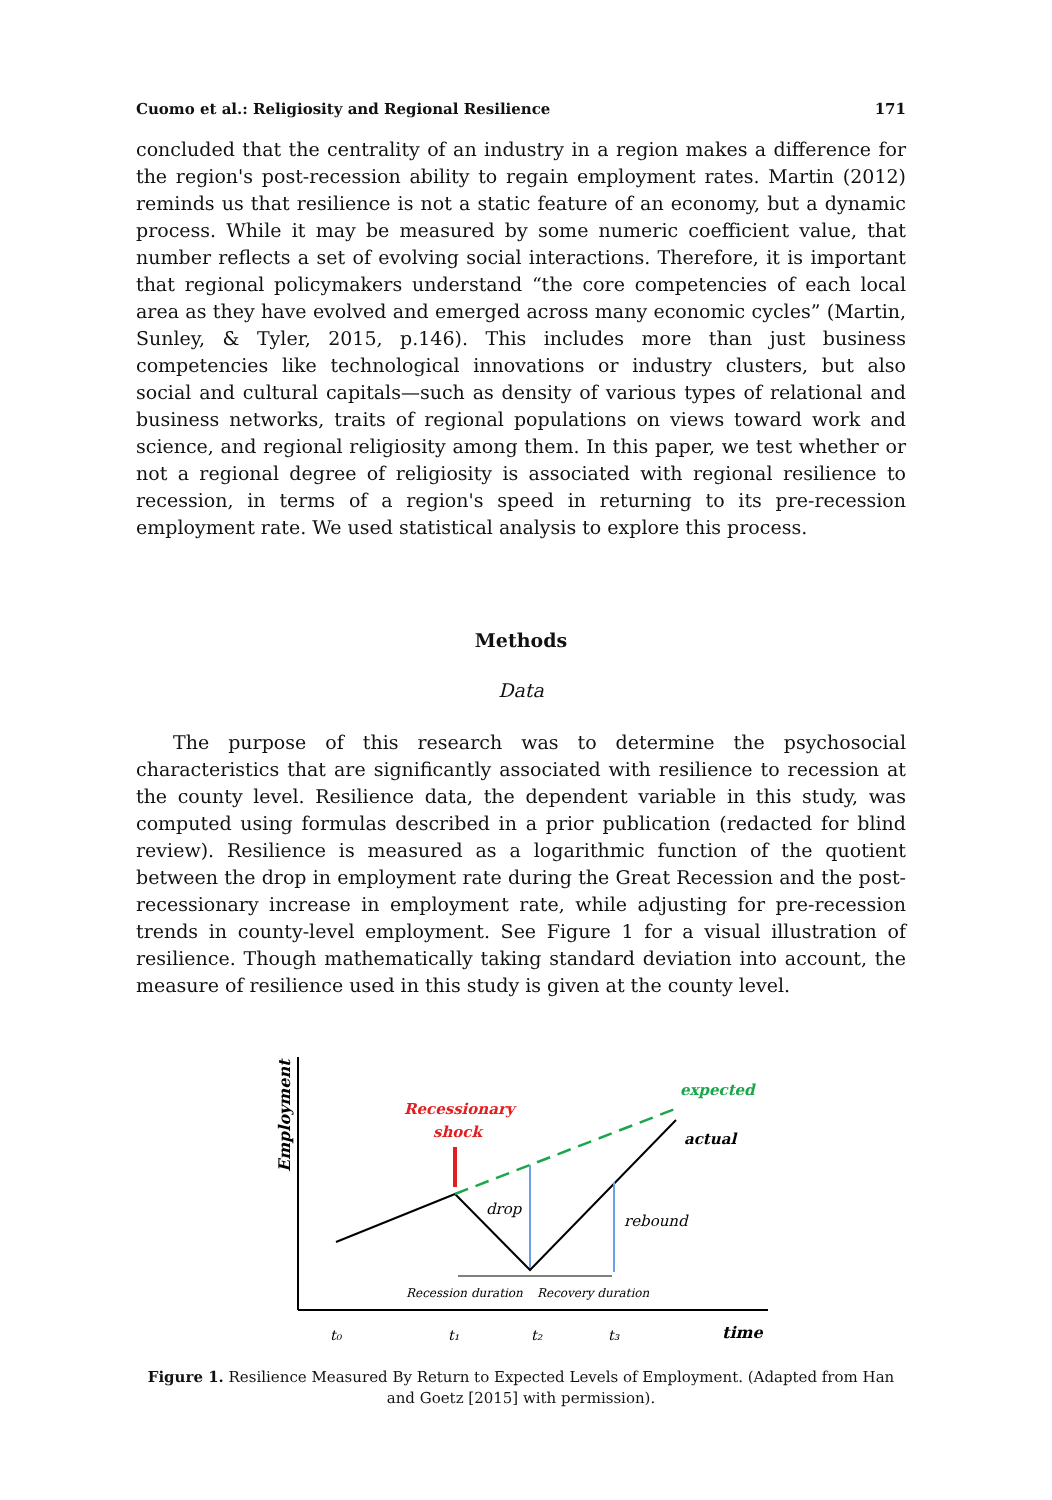Cuomo et al.: Religiosity and Regional Resilience 171
concluded that the centrality of an industry in a region makes a difference for the region's post-recession ability to regain employment rates. Martin (2012) reminds us that resilience is not a static feature of an economy, but a dynamic process. While it may be measured by some numeric coefficient value, that number reflects a set of evolving social interactions. Therefore, it is important that regional policymakers understand “the core competencies of each local area as they have evolved and emerged across many economic cycles” (Martin, Sunley, & Tyler, 2015, p.146). This includes more than just business competencies like technological innovations or industry clusters, but also social and cultural capitals—such as density of various types of relational and business networks, traits of regional populations on views toward work and science, and regional religiosity among them. In this paper, we test whether or not a regional degree of religiosity is associated with regional resilience to recession, in terms of a region's speed in returning to its pre-recession employment rate. We used statistical analysis to explore this process.
Methods
Data
The purpose of this research was to determine the psychosocial characteristics that are significantly associated with resilience to recession at the county level. Resilience data, the dependent variable in this study, was computed using formulas described in a prior publication (redacted for blind review). Resilience is measured as a logarithmic function of the quotient between the drop in employment rate during the Great Recession and the post-recessionary increase in employment rate, while adjusting for pre-recession trends in county-level employment. See Figure 1 for a visual illustration of resilience. Though mathematically taking standard deviation into account, the measure of resilience used in this study is given at the county level.
Employment
Recessionary
shock
expected
actual
drop
rebound
Recession duration
Recovery duration
t₀
t₁
t₂
t₃
time
Figure 1. Resilience Measured By Return to Expected Levels of Employment. (Adapted from Han and Goetz [2015] with permission).